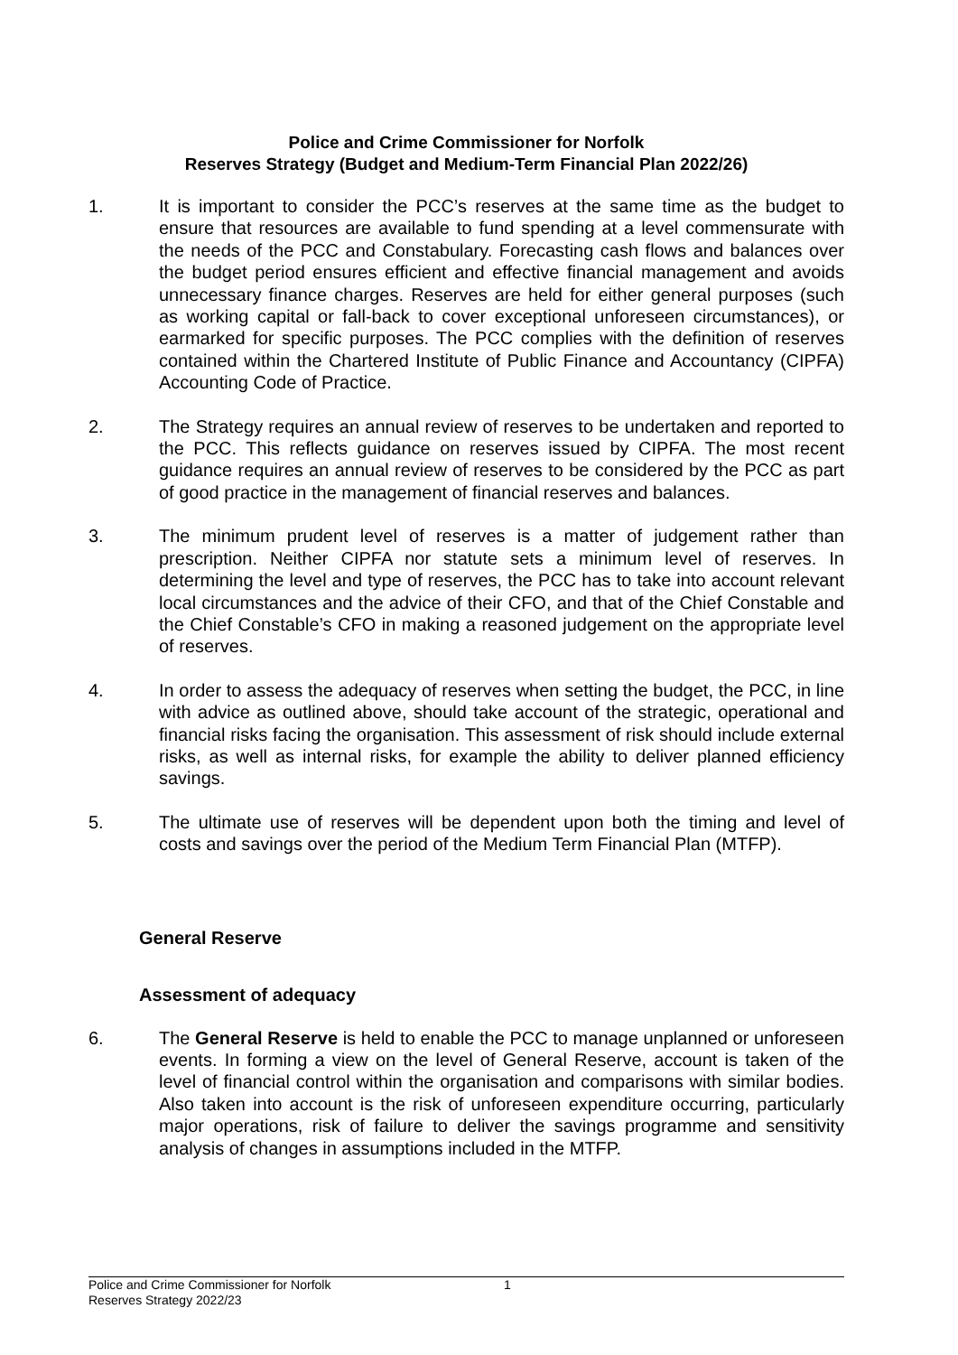Police and Crime Commissioner for Norfolk
Reserves Strategy (Budget and Medium-Term Financial Plan 2022/26)
1. It is important to consider the PCC’s reserves at the same time as the budget to ensure that resources are available to fund spending at a level commensurate with the needs of the PCC and Constabulary. Forecasting cash flows and balances over the budget period ensures efficient and effective financial management and avoids unnecessary finance charges. Reserves are held for either general purposes (such as working capital or fall-back to cover exceptional unforeseen circumstances), or earmarked for specific purposes. The PCC complies with the definition of reserves contained within the Chartered Institute of Public Finance and Accountancy (CIPFA) Accounting Code of Practice.
2. The Strategy requires an annual review of reserves to be undertaken and reported to the PCC. This reflects guidance on reserves issued by CIPFA. The most recent guidance requires an annual review of reserves to be considered by the PCC as part of good practice in the management of financial reserves and balances.
3. The minimum prudent level of reserves is a matter of judgement rather than prescription. Neither CIPFA nor statute sets a minimum level of reserves. In determining the level and type of reserves, the PCC has to take into account relevant local circumstances and the advice of their CFO, and that of the Chief Constable and the Chief Constable’s CFO in making a reasoned judgement on the appropriate level of reserves.
4. In order to assess the adequacy of reserves when setting the budget, the PCC, in line with advice as outlined above, should take account of the strategic, operational and financial risks facing the organisation. This assessment of risk should include external risks, as well as internal risks, for example the ability to deliver planned efficiency savings.
5. The ultimate use of reserves will be dependent upon both the timing and level of costs and savings over the period of the Medium Term Financial Plan (MTFP).
General Reserve
Assessment of adequacy
6. The General Reserve is held to enable the PCC to manage unplanned or unforeseen events. In forming a view on the level of General Reserve, account is taken of the level of financial control within the organisation and comparisons with similar bodies. Also taken into account is the risk of unforeseen expenditure occurring, particularly major operations, risk of failure to deliver the savings programme and sensitivity analysis of changes in assumptions included in the MTFP.
Police and Crime Commissioner for Norfolk
Reserves Strategy 2022/23
1